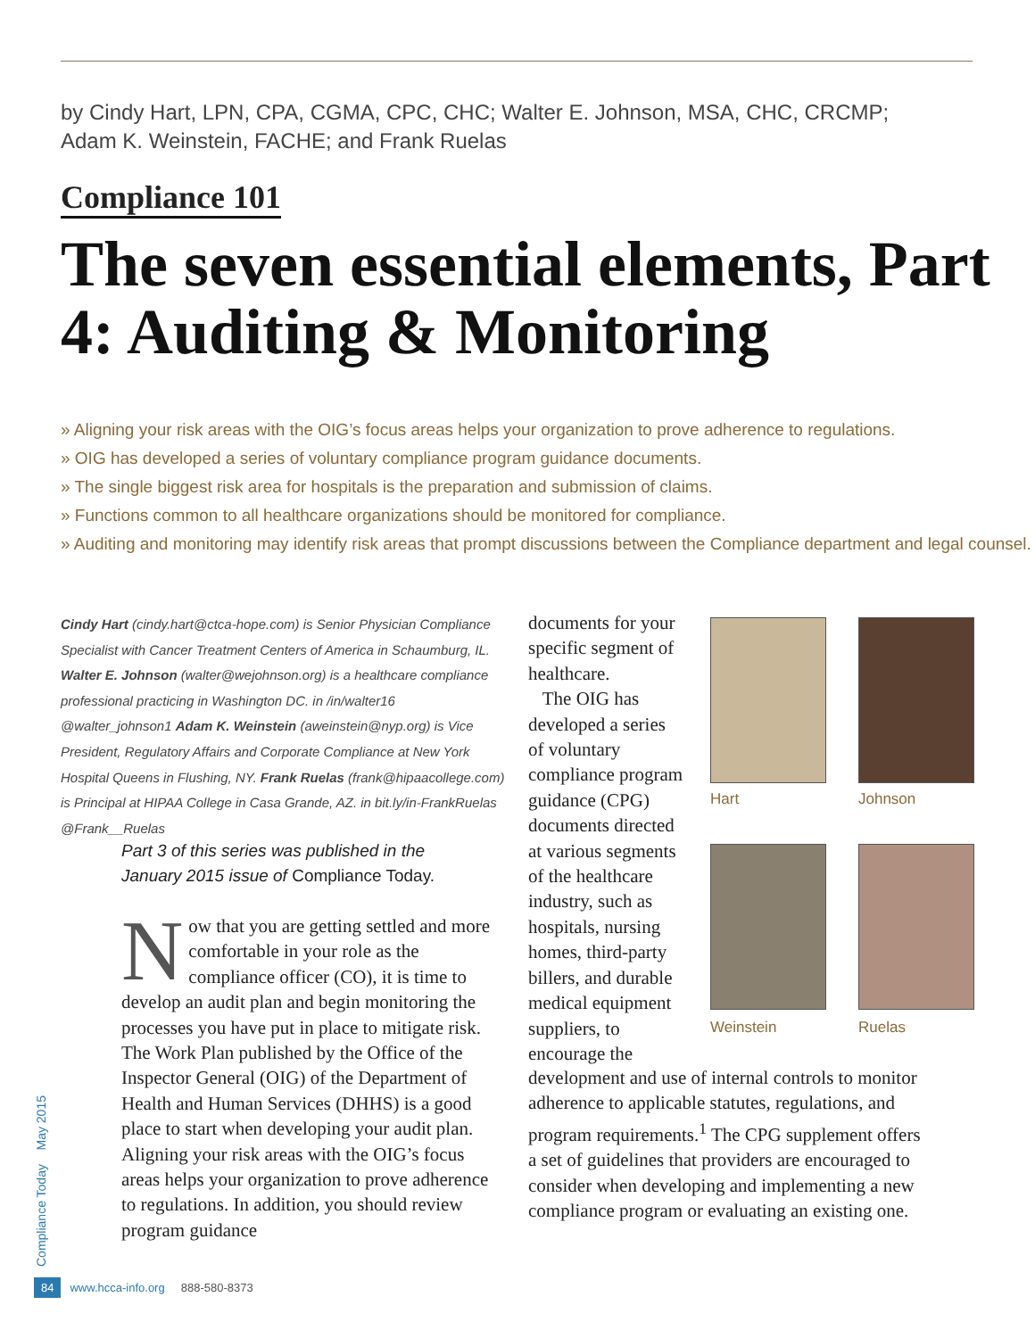by Cindy Hart, LPN, CPA, CGMA, CPC, CHC; Walter E. Johnson, MSA, CHC, CRCMP;
Adam K. Weinstein, FACHE; and Frank Ruelas
Compliance 101
The seven essential elements, Part 4: Auditing & Monitoring
» Aligning your risk areas with the OIG’s focus areas helps your organization to prove adherence to regulations.
» OIG has developed a series of voluntary compliance program guidance documents.
» The single biggest risk area for hospitals is the preparation and submission of claims.
» Functions common to all healthcare organizations should be monitored for compliance.
» Auditing and monitoring may identify risk areas that prompt discussions between the Compliance department and legal counsel.
Cindy Hart (cindy.hart@ctca-hope.com) is Senior Physician Compliance Specialist with Cancer Treatment Centers of America in Schaumburg, IL. Walter E. Johnson (walter@wejohnson.org) is a healthcare compliance professional practicing in Washington DC. in /in/walter16 @walter_johnson1 Adam K. Weinstein (aweinstein@nyp.org) is Vice President, Regulatory Affairs and Corporate Compliance at New York Hospital Queens in Flushing, NY. Frank Ruelas (frank@hipaacollege.com) is Principal at HIPAA College in Casa Grande, AZ. in bit.ly/in-FrankRuelas @Frank__Ruelas
Part 3 of this series was published in the
January 2015 issue of Compliance Today.
Now that you are getting settled and more comfortable in your role as the compliance officer (CO), it is time to develop an audit plan and begin monitoring the processes you have put in place to mitigate risk. The Work Plan published by the Office of the Inspector General (OIG) of the Department of Health and Human Services (DHHS) is a good place to start when developing your audit plan. Aligning your risk areas with the OIG’s focus areas helps your organization to prove adherence to regulations. In addition, you should review program guidance
documents for your specific segment of healthcare.
The OIG has developed a series of voluntary compliance program guidance (CPG) documents directed at various segments of the healthcare industry, such as hospitals, nursing homes, third-party billers, and durable medical equipment suppliers, to encourage the
development and use of internal controls to monitor adherence to applicable statutes, regulations, and program requirements.<sup>1</sup> The CPG supplement offers a set of guidelines that providers are encouraged to consider when developing and implementing a new compliance program or evaluating an existing one.
Hart Johnson
Weinstein Ruelas
Compliance Today May 2015
84 www.hcca-info.org 888-580-8373